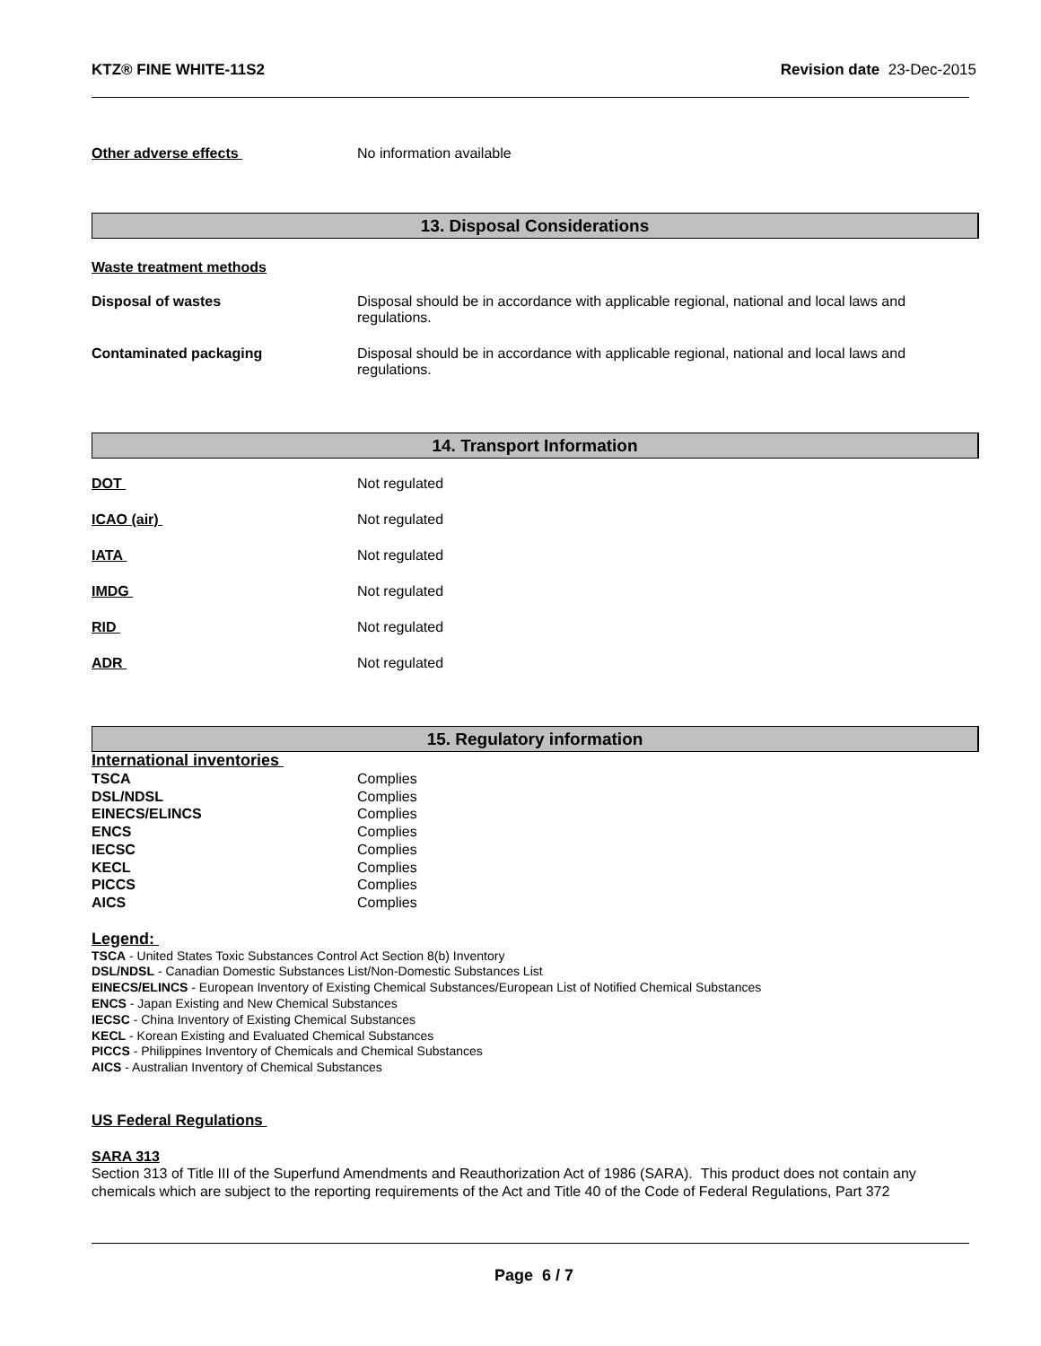KTZ® FINE WHITE-11S2 Revision date 23-Dec-2015
Other adverse effects No information available
13. Disposal Considerations
Waste treatment methods
Disposal of wastes Disposal should be in accordance with applicable regional, national and local laws and
regulations.
Contaminated packaging Disposal should be in accordance with applicable regional, national and local laws and
regulations.
14. Transport Information
DOT Not regulated
ICAO (air) Not regulated
IATA Not regulated
IMDG Not regulated
RID Not regulated
ADR Not regulated
15. Regulatory information
International inventories
| TSCA | Complies |
| DSL/NDSL | Complies |
| EINECS/ELINCS | Complies |
| ENCS | Complies |
| IECSC | Complies |
| KECL | Complies |
| PICCS | Complies |
| AICS | Complies |
Legend:
TSCA - United States Toxic Substances Control Act Section 8(b) Inventory
DSL/NDSL - Canadian Domestic Substances List/Non-Domestic Substances List
EINECS/ELINCS - European Inventory of Existing Chemical Substances/European List of Notified Chemical Substances
ENCS - Japan Existing and New Chemical Substances
IECSC - China Inventory of Existing Chemical Substances
KECL - Korean Existing and Evaluated Chemical Substances
PICCS - Philippines Inventory of Chemicals and Chemical Substances
AICS - Australian Inventory of Chemical Substances
US Federal Regulations
SARA 313
Section 313 of Title III of the Superfund Amendments and Reauthorization Act of 1986 (SARA). This product does not contain any chemicals which are subject to the reporting requirements of the Act and Title 40 of the Code of Federal Regulations, Part 372
Page 6 / 7